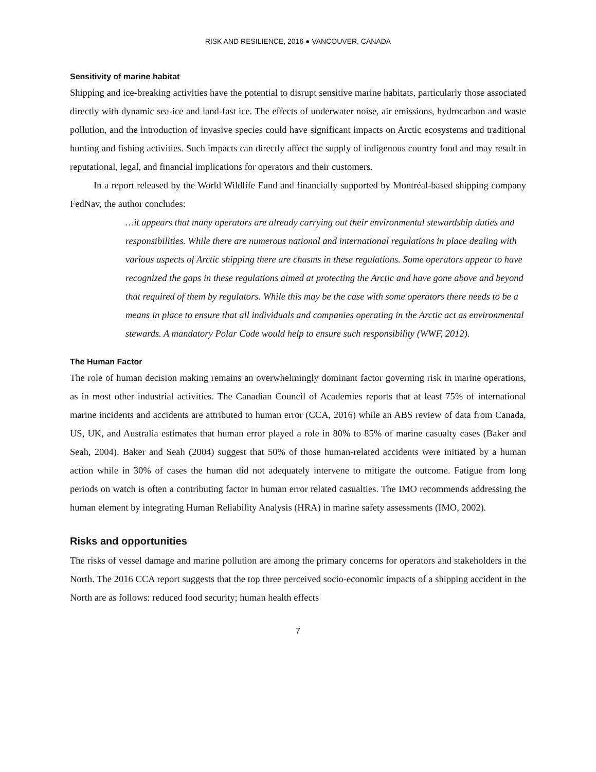RISK AND RESILIENCE, 2016 ● VANCOUVER, CANADA
Sensitivity of marine habitat
Shipping and ice-breaking activities have the potential to disrupt sensitive marine habitats, particularly those associated directly with dynamic sea-ice and land-fast ice. The effects of underwater noise, air emissions, hydrocarbon and waste pollution, and the introduction of invasive species could have significant impacts on Arctic ecosystems and traditional hunting and fishing activities. Such impacts can directly affect the supply of indigenous country food and may result in reputational, legal, and financial implications for operators and their customers.
In a report released by the World Wildlife Fund and financially supported by Montréal-based shipping company FedNav, the author concludes:
…it appears that many operators are already carrying out their environmental stewardship duties and responsibilities. While there are numerous national and international regulations in place dealing with various aspects of Arctic shipping there are chasms in these regulations. Some operators appear to have recognized the gaps in these regulations aimed at protecting the Arctic and have gone above and beyond that required of them by regulators. While this may be the case with some operators there needs to be a means in place to ensure that all individuals and companies operating in the Arctic act as environmental stewards. A mandatory Polar Code would help to ensure such responsibility (WWF, 2012).
The Human Factor
The role of human decision making remains an overwhelmingly dominant factor governing risk in marine operations, as in most other industrial activities. The Canadian Council of Academies reports that at least 75% of international marine incidents and accidents are attributed to human error (CCA, 2016) while an ABS review of data from Canada, US, UK, and Australia estimates that human error played a role in 80% to 85% of marine casualty cases (Baker and Seah, 2004). Baker and Seah (2004) suggest that 50% of those human-related accidents were initiated by a human action while in 30% of cases the human did not adequately intervene to mitigate the outcome. Fatigue from long periods on watch is often a contributing factor in human error related casualties. The IMO recommends addressing the human element by integrating Human Reliability Analysis (HRA) in marine safety assessments (IMO, 2002).
Risks and opportunities
The risks of vessel damage and marine pollution are among the primary concerns for operators and stakeholders in the North. The 2016 CCA report suggests that the top three perceived socio-economic impacts of a shipping accident in the North are as follows: reduced food security; human health effects
7